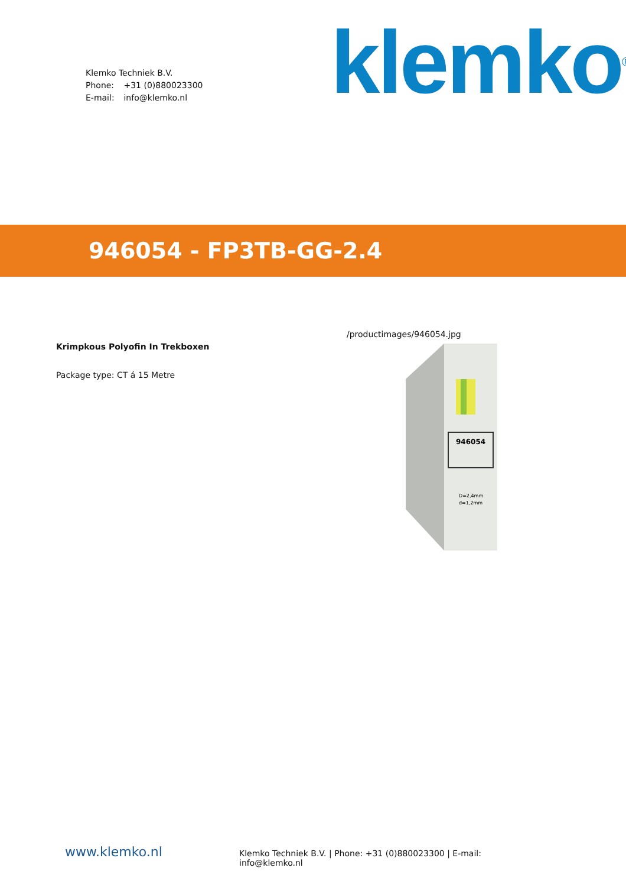Klemko Techniek B.V.
Phone: +31 (0)880023300
E-mail: info@klemko.nl
klemko<sup>®</sup>
946054 - FP3TB-GG-2.4
Krimpkous Polyofin In Trekboxen
Package type: CT á 15 Metre
/productimages/946054.jpg
946054
D=2,4mm
d=1,2mm
www.klemko.nl
Klemko Techniek B.V. | Phone: +31 (0)880023300 | E-mail: info@klemko.nl